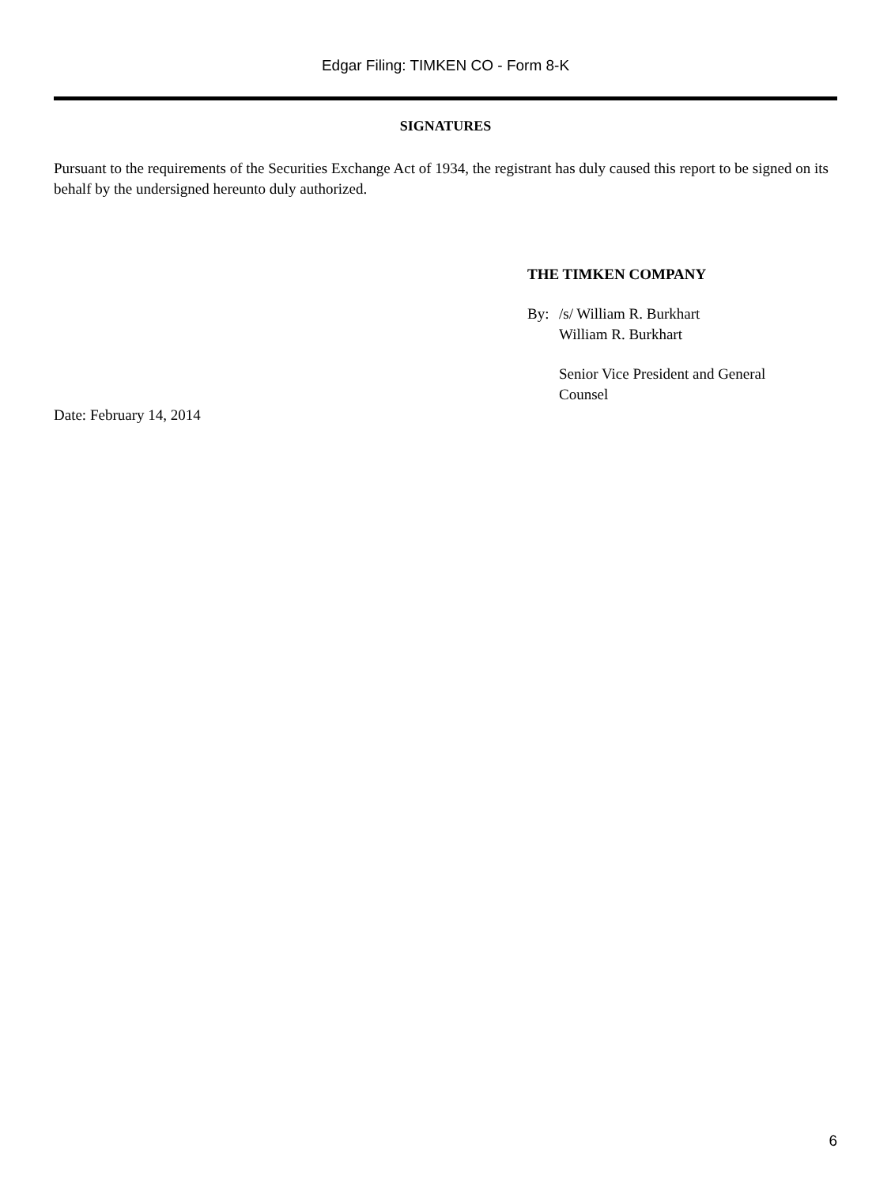Edgar Filing: TIMKEN CO - Form 8-K
SIGNATURES
Pursuant to the requirements of the Securities Exchange Act of 1934, the registrant has duly caused this report to be signed on its behalf by the undersigned hereunto duly authorized.
THE TIMKEN COMPANY
| By: | /s/ William R. Burkhart |
| | William R. Burkhart |
| | Senior Vice President and General Counsel |
Date: February 14, 2014
6